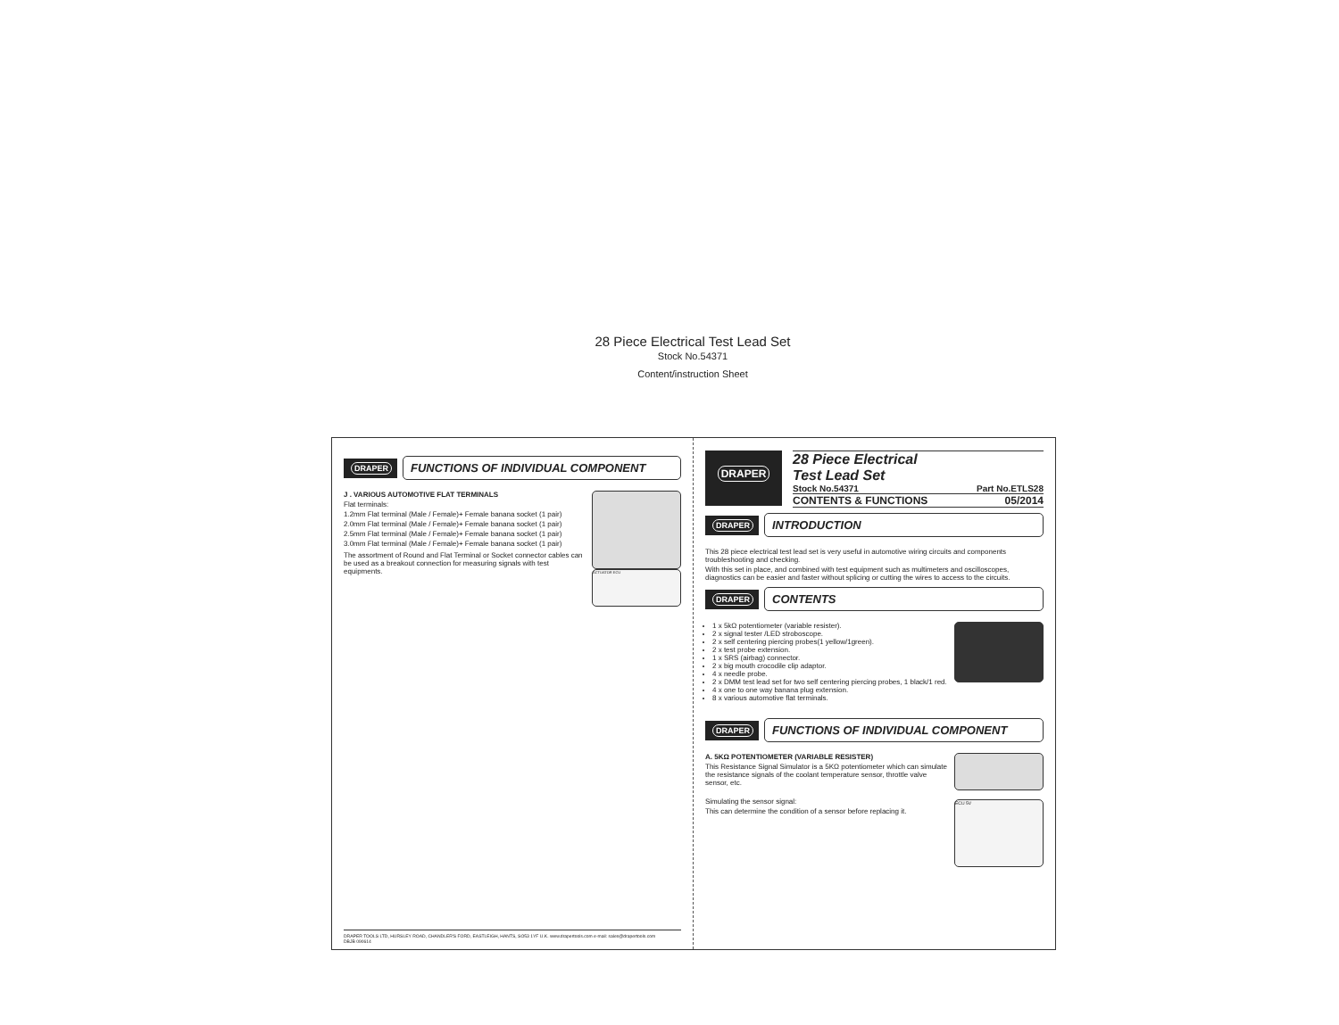28 Piece Electrical Test Lead Set
Stock No.54371
Content/instruction Sheet
DRAPER
FUNCTIONS OF INDIVIDUAL COMPONENT
J . VARIOUS AUTOMOTIVE FLAT TERMINALS
Flat terminals:
1.2mm Flat terminal (Male / Female)+ Female banana socket (1 pair)
2.0mm Flat terminal (Male / Female)+ Female banana socket (1 pair)
2.5mm Flat terminal (Male / Female)+ Female banana socket (1 pair)
3.0mm Flat terminal (Male / Female)+ Female banana socket (1 pair)
ACTUATOR ECU
The assortment of Round and Flat Terminal or Socket connector cables can be used as a breakout connection for measuring signals with test equipments.
DRAPER TOOLS LTD, HURSLEY ROAD, CHANDLER'S FORD, EASTLEIGH, HANTS, SO53 1YF U.K. www.drapertools.com e-mail: sales@drapertools.com
DBJB 090614
DRAPER
28 Piece Electrical
Test Lead Set
Stock No.54371 Part No.ETLS28
CONTENTS & FUNCTIONS 05/2014
DRAPER
INTRODUCTION
This 28 piece electrical test lead set is very useful in automotive wiring circuits and components troubleshooting and checking.
With this set in place, and combined with test equipment such as multimeters and oscilloscopes, diagnostics can be easier and faster without splicing or cutting the wires to access to the circuits.
DRAPER
CONTENTS
1 x 5kΩ potentiometer (variable resister).
2 x signal tester /LED stroboscope.
2 x self centering piercing probes(1 yellow/1green).
2 x test probe extension.
1 x SRS (airbag) connector.
2 x big mouth crocodile clip adaptor.
4 x needle probe.
2 x DMM test lead set for two self centering piercing probes, 1 black/1 red.
4 x one to one way banana plug extension.
8 x various automotive flat terminals.
DRAPER
FUNCTIONS OF INDIVIDUAL COMPONENT
A. 5KΩ POTENTIOMETER (VARIABLE RESISTER)
This Resistance Signal Simulator is a 5KΩ potentiometer which can simulate the resistance signals of the coolant temperature sensor, throttle valve sensor, etc.
ECU 5V
Simulating the sensor signal:
This can determine the condition of a sensor before replacing it.